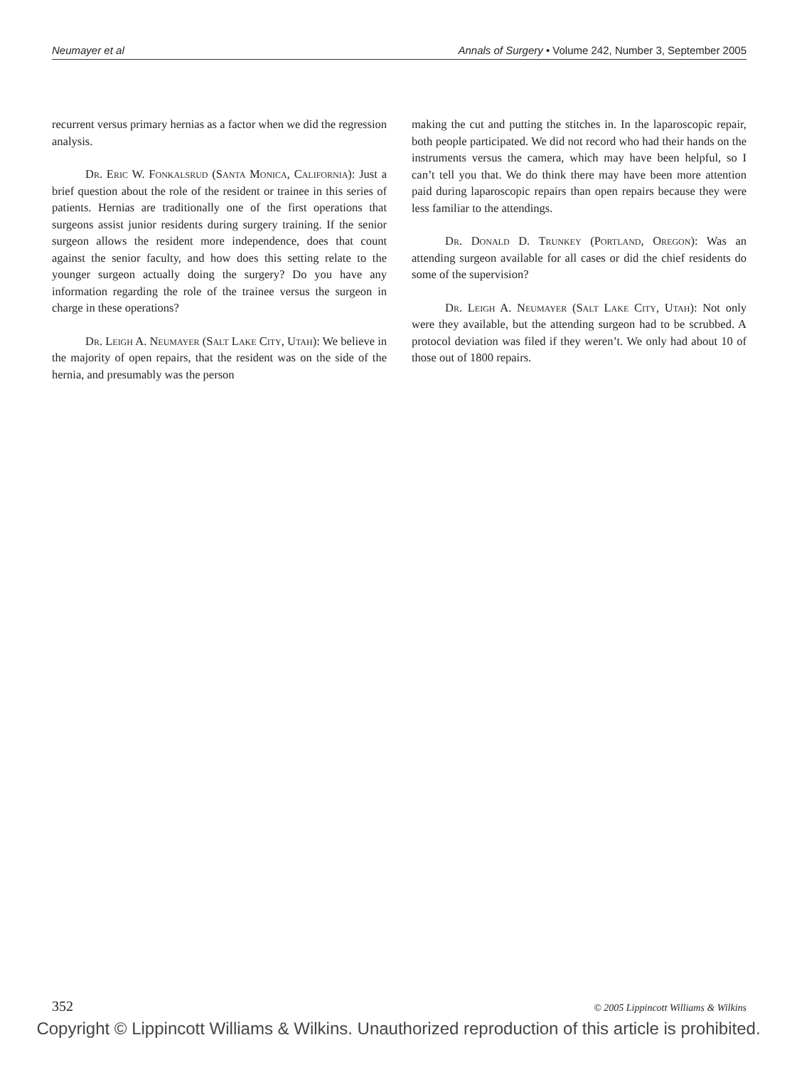Neumayer et al Annals of Surgery • Volume 242, Number 3, September 2005
recurrent versus primary hernias as a factor when we did the regression analysis.
Dr. Eric W. Fonkalsrud (Santa Monica, California): Just a brief question about the role of the resident or trainee in this series of patients. Hernias are traditionally one of the first operations that surgeons assist junior residents during surgery training. If the senior surgeon allows the resident more independence, does that count against the senior faculty, and how does this setting relate to the younger surgeon actually doing the surgery? Do you have any information regarding the role of the trainee versus the surgeon in charge in these operations?
Dr. Leigh A. Neumayer (Salt Lake City, Utah): We believe in the majority of open repairs, that the resident was on the side of the hernia, and presumably was the person
making the cut and putting the stitches in. In the laparoscopic repair, both people participated. We did not record who had their hands on the instruments versus the camera, which may have been helpful, so I can’t tell you that. We do think there may have been more attention paid during laparoscopic repairs than open repairs because they were less familiar to the attendings.
Dr. Donald D. Trunkey (Portland, Oregon): Was an attending surgeon available for all cases or did the chief residents do some of the supervision?
Dr. Leigh A. Neumayer (Salt Lake City, Utah): Not only were they available, but the attending surgeon had to be scrubbed. A protocol deviation was filed if they weren’t. We only had about 10 of those out of 1800 repairs.
352 © 2005 Lippincott Williams & Wilkins
Copyright © Lippincott Williams & Wilkins. Unauthorized reproduction of this article is prohibited.